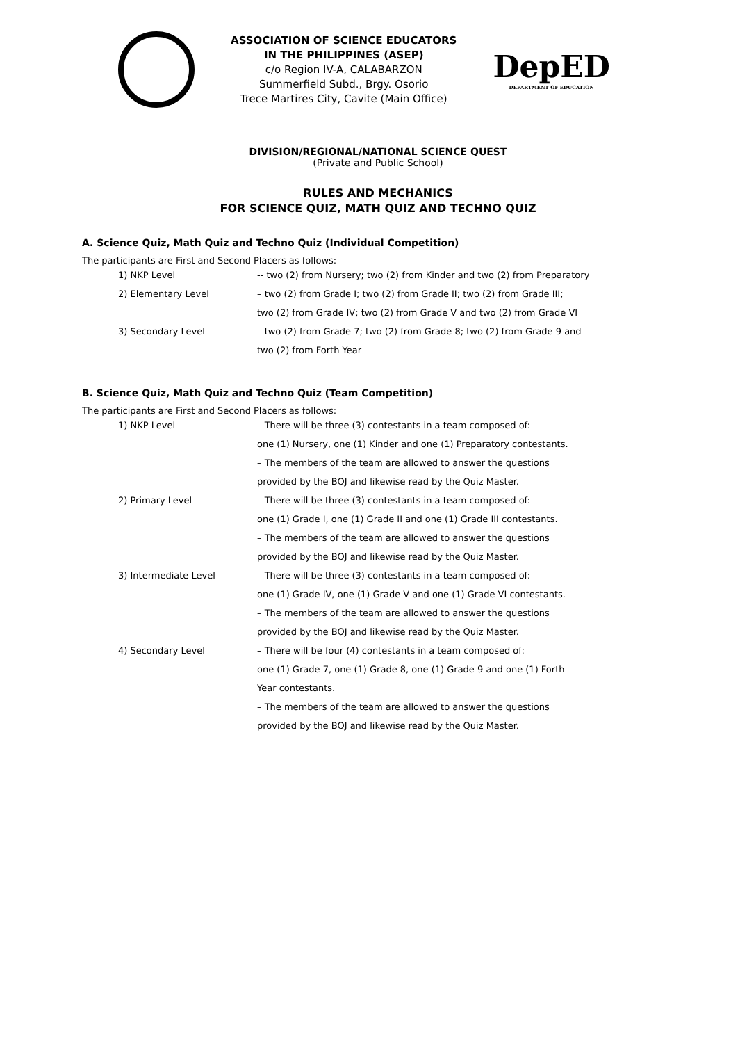ASSOCIATION OF SCIENCE EDUCATORS
IN THE PHILIPPINES (ASEP)
c/o Region IV-A, CALABARZON
Summerfield Subd., Brgy. Osorio
Trece Martires City, Cavite (Main Office)
DepED
DEPARTMENT OF EDUCATION
DIVISION/REGIONAL/NATIONAL SCIENCE QUEST
(Private and Public School)
RULES AND MECHANICS
FOR SCIENCE QUIZ, MATH QUIZ AND TECHNO QUIZ
A. Science Quiz, Math Quiz and Techno Quiz (Individual Competition)
The participants are First and Second Placers as follows:
1) NKP Level -- two (2) from Nursery; two (2) from Kinder and two (2) from Preparatory
2) Elementary Level – two (2) from Grade I; two (2) from Grade II; two (2) from Grade III;
two (2) from Grade IV; two (2) from Grade V and two (2) from Grade VI
3) Secondary Level – two (2) from Grade 7; two (2) from Grade 8; two (2) from Grade 9 and
two (2) from Forth Year
B. Science Quiz, Math Quiz and Techno Quiz (Team Competition)
The participants are First and Second Placers as follows:
1) NKP Level – There will be three (3) contestants in a team composed of:
one (1) Nursery, one (1) Kinder and one (1) Preparatory contestants.
– The members of the team are allowed to answer the questions
provided by the BOJ and likewise read by the Quiz Master.
2) Primary Level – There will be three (3) contestants in a team composed of:
one (1) Grade I, one (1) Grade II and one (1) Grade III contestants.
– The members of the team are allowed to answer the questions
provided by the BOJ and likewise read by the Quiz Master.
3) Intermediate Level – There will be three (3) contestants in a team composed of:
one (1) Grade IV, one (1) Grade V and one (1) Grade VI contestants.
– The members of the team are allowed to answer the questions
provided by the BOJ and likewise read by the Quiz Master.
4) Secondary Level – There will be four (4) contestants in a team composed of:
one (1) Grade 7, one (1) Grade 8, one (1) Grade 9 and one (1) Forth
Year contestants.
– The members of the team are allowed to answer the questions
provided by the BOJ and likewise read by the Quiz Master.